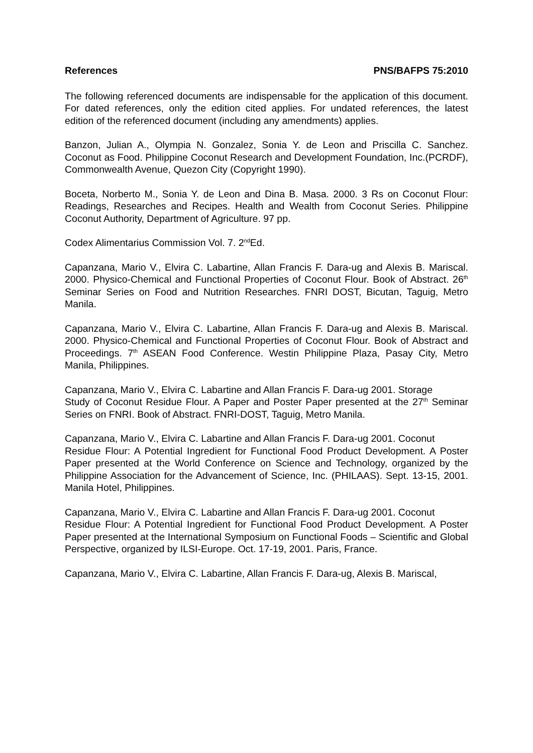References PNS/BAFPS 75:2010
The following referenced documents are indispensable for the application of this document. For dated references, only the edition cited applies. For undated references, the latest edition of the referenced document (including any amendments) applies.
Banzon, Julian A., Olympia N. Gonzalez, Sonia Y. de Leon and Priscilla C. Sanchez. Coconut as Food. Philippine Coconut Research and Development Foundation, Inc.(PCRDF), Commonwealth Avenue, Quezon City (Copyright 1990).
Boceta, Norberto M., Sonia Y. de Leon and Dina B. Masa. 2000. 3 Rs on Coconut Flour: Readings, Researches and Recipes. Health and Wealth from Coconut Series. Philippine Coconut Authority, Department of Agriculture. 97 pp.
Codex Alimentarius Commission Vol. 7. 2<sup>nd</sup>Ed.
Capanzana, Mario V., Elvira C. Labartine, Allan Francis F. Dara-ug and Alexis B. Mariscal. 2000. Physico-Chemical and Functional Properties of Coconut Flour. Book of Abstract. 26<sup>th</sup> Seminar Series on Food and Nutrition Researches. FNRI DOST, Bicutan, Taguig, Metro Manila.
Capanzana, Mario V., Elvira C. Labartine, Allan Francis F. Dara-ug and Alexis B. Mariscal. 2000. Physico-Chemical and Functional Properties of Coconut Flour. Book of Abstract and Proceedings. 7<sup>th</sup> ASEAN Food Conference. Westin Philippine Plaza, Pasay City, Metro Manila, Philippines.
Capanzana, Mario V., Elvira C. Labartine and Allan Francis F. Dara-ug 2001. Storage
Study of Coconut Residue Flour. A Paper and Poster Paper presented at the 27<sup>th</sup> Seminar Series on FNRI. Book of Abstract. FNRI-DOST, Taguig, Metro Manila.
Capanzana, Mario V., Elvira C. Labartine and Allan Francis F. Dara-ug 2001. Coconut
Residue Flour: A Potential Ingredient for Functional Food Product Development. A Poster Paper presented at the World Conference on Science and Technology, organized by the Philippine Association for the Advancement of Science, Inc. (PHILAAS). Sept. 13-15, 2001. Manila Hotel, Philippines.
Capanzana, Mario V., Elvira C. Labartine and Allan Francis F. Dara-ug 2001. Coconut
Residue Flour: A Potential Ingredient for Functional Food Product Development. A Poster Paper presented at the International Symposium on Functional Foods – Scientific and Global Perspective, organized by ILSI-Europe. Oct. 17-19, 2001. Paris, France.
Capanzana, Mario V., Elvira C. Labartine, Allan Francis F. Dara-ug, Alexis B. Mariscal,